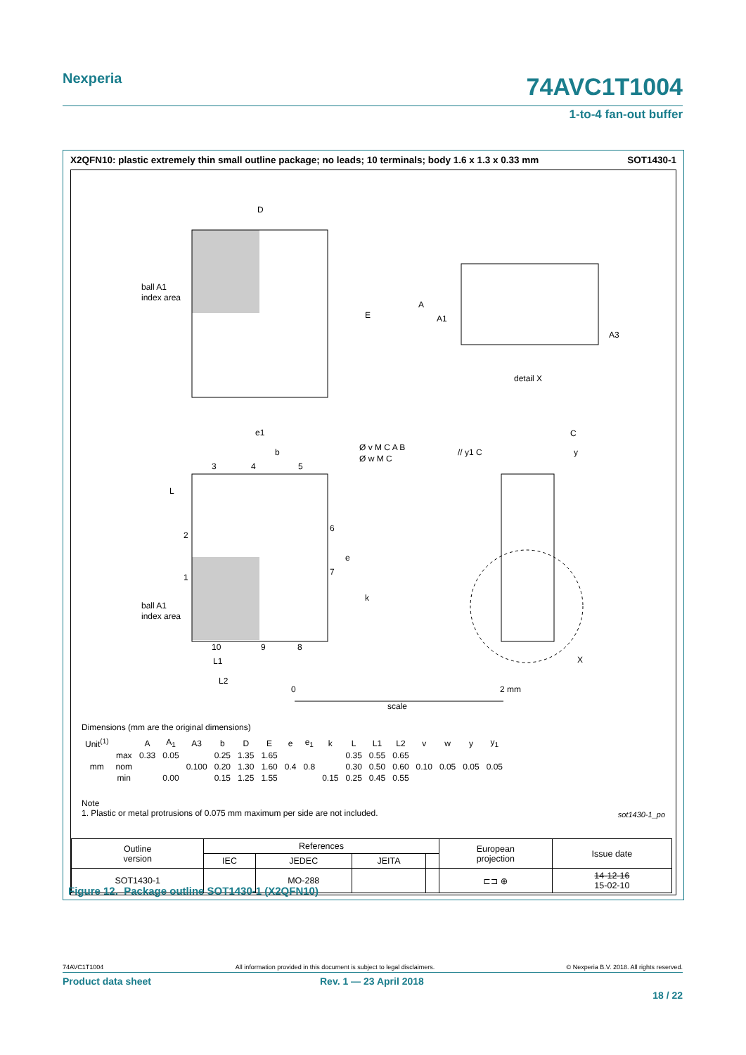Nexperia
74AVC1T1004
1-to-4 fan-out buffer
X2QFN10: plastic extremely thin small outline package; no leads; 10 terminals; body 1.6 x 1.3 x 0.33 mm SOT1430-1
D
E
ball A1
index area
A
A1
A3
detail X
e1
b
3
4
5
2
1
6
7
L
e
k
ball A1
index area
10
9
8
L1
L2
Ø v M C A B
Ø w M C
// y1 C
C
y
X
0
2 mm
scale
Dimensions (mm are the original dimensions)
| Unit<sup>(1)</sup> | | A | A<sub>1</sub> | A3 | b | D | E | e | e<sub>1</sub> | k | L | L1 | L2 | v | w | y | y<sub>1</sub> |
| --- | --- | --- | --- | --- | --- | --- | --- | --- | --- | --- | --- | --- | --- | --- | --- | --- | --- |
| mm | max | 0.33 | 0.05 | | 0.25 | 1.35 | 1.65 | 0.4 | 0.8 | | 0.35 | 0.55 | 0.65 | 0.10 | 0.05 | 0.05 | 0.05 |
| | nom | | | 0.100 | 0.20 | 1.30 | 1.60 | | | | 0.30 | 0.50 | 0.60 | | | | |
| | min | | 0.00 | | 0.15 | 1.25 | 1.55 | | | 0.15 | 0.25 | 0.45 | 0.55 | | | | |
Note
1. Plastic or metal protrusions of 0.075 mm maximum per side are not included.
sot1430-1_po
| Outline version | References | | | | European projection | Issue date |
| --- | --- | --- | --- | --- | --- | --- |
| | IEC | JEDEC | JEITA | | | |
| SOT1430-1 | | MO-288 | | | ⊏⊐ ⊕ | 14-12-16 15-02-10 |
Figure 12. Package outline SOT1430-1 (X2QFN10)
74AVC1T1004 All information provided in this document is subject to legal disclaimers. © Nexperia B.V. 2018. All rights reserved.
Product data sheet Rev. 1 — 23 April 2018
18 / 22